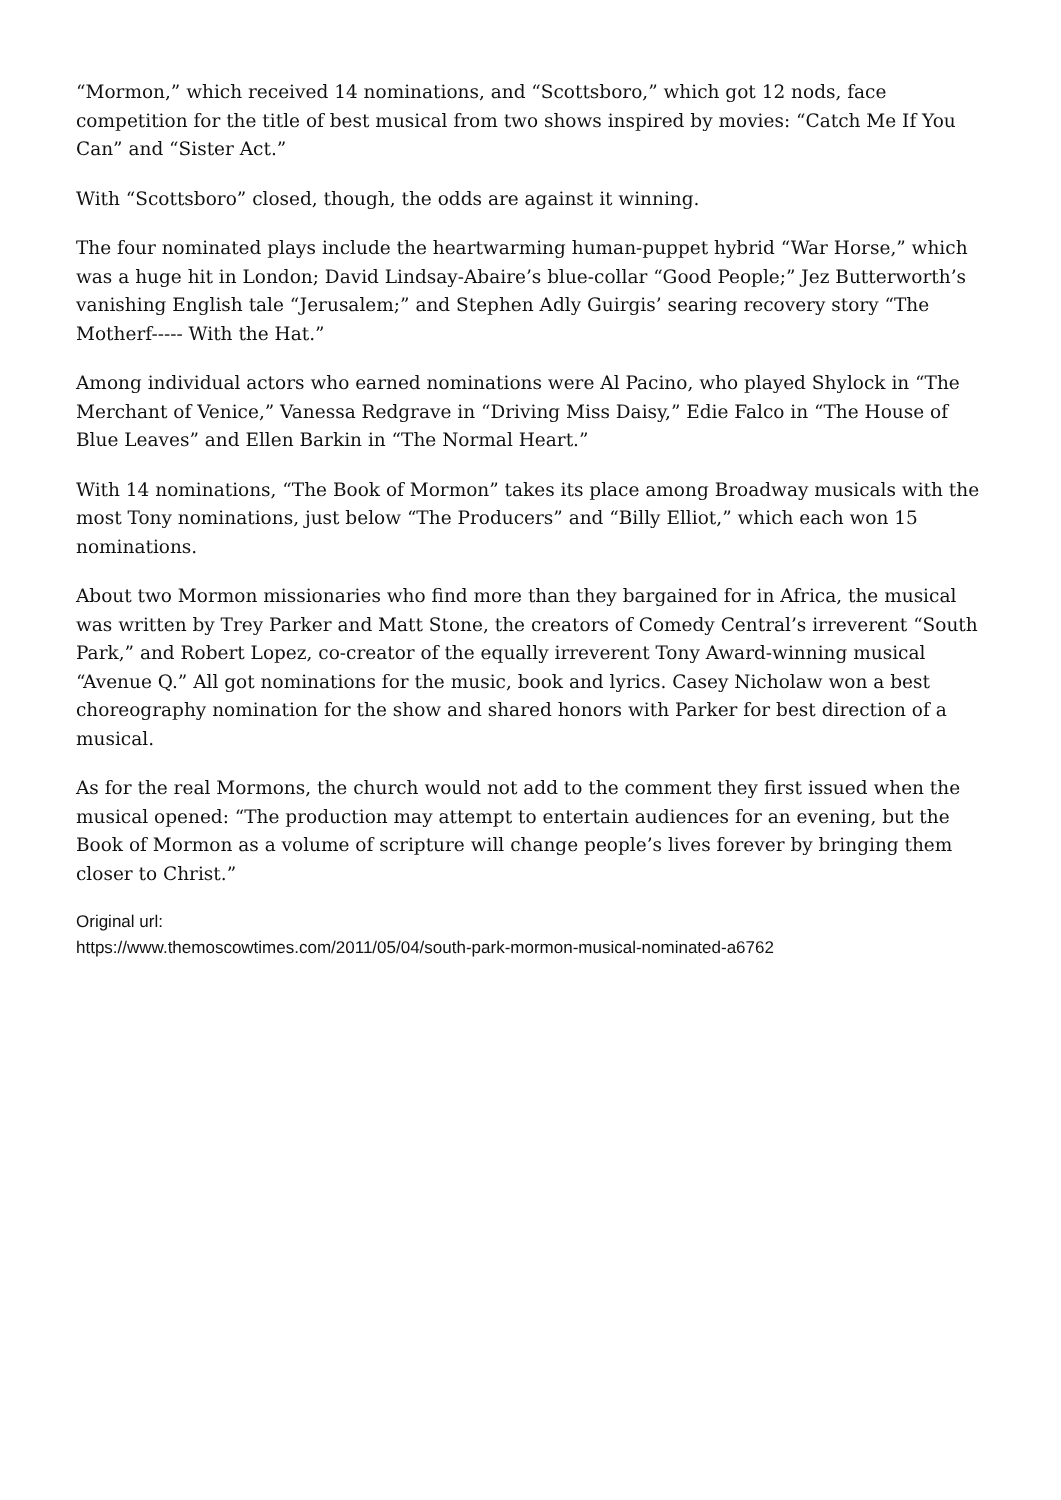“Mormon,” which received 14 nominations, and “Scottsboro,” which got 12 nods, face competition for the title of best musical from two shows inspired by movies: “Catch Me If You Can” and “Sister Act.”
With “Scottsboro” closed, though, the odds are against it winning.
The four nominated plays include the heartwarming human-puppet hybrid “War Horse,” which was a huge hit in London; David Lindsay-Abaire’s blue-collar “Good People;” Jez Butterworth’s vanishing English tale “Jerusalem;” and Stephen Adly Guirgis’ searing recovery story “The Motherf----- With the Hat.”
Among individual actors who earned nominations were Al Pacino, who played Shylock in “The Merchant of Venice,” Vanessa Redgrave in “Driving Miss Daisy,” Edie Falco in “The House of Blue Leaves” and Ellen Barkin in “The Normal Heart.”
With 14 nominations, “The Book of Mormon” takes its place among Broadway musicals with the most Tony nominations, just below “The Producers” and “Billy Elliot,” which each won 15 nominations.
About two Mormon missionaries who find more than they bargained for in Africa, the musical was written by Trey Parker and Matt Stone, the creators of Comedy Central’s irreverent “South Park,” and Robert Lopez, co-creator of the equally irreverent Tony Award-winning musical “Avenue Q.” All got nominations for the music, book and lyrics. Casey Nicholaw won a best choreography nomination for the show and shared honors with Parker for best direction of a musical.
As for the real Mormons, the church would not add to the comment they first issued when the musical opened: “The production may attempt to entertain audiences for an evening, but the Book of Mormon as a volume of scripture will change people’s lives forever by bringing them closer to Christ.”
Original url:
https://www.themoscowtimes.com/2011/05/04/south-park-mormon-musical-nominated-a6762